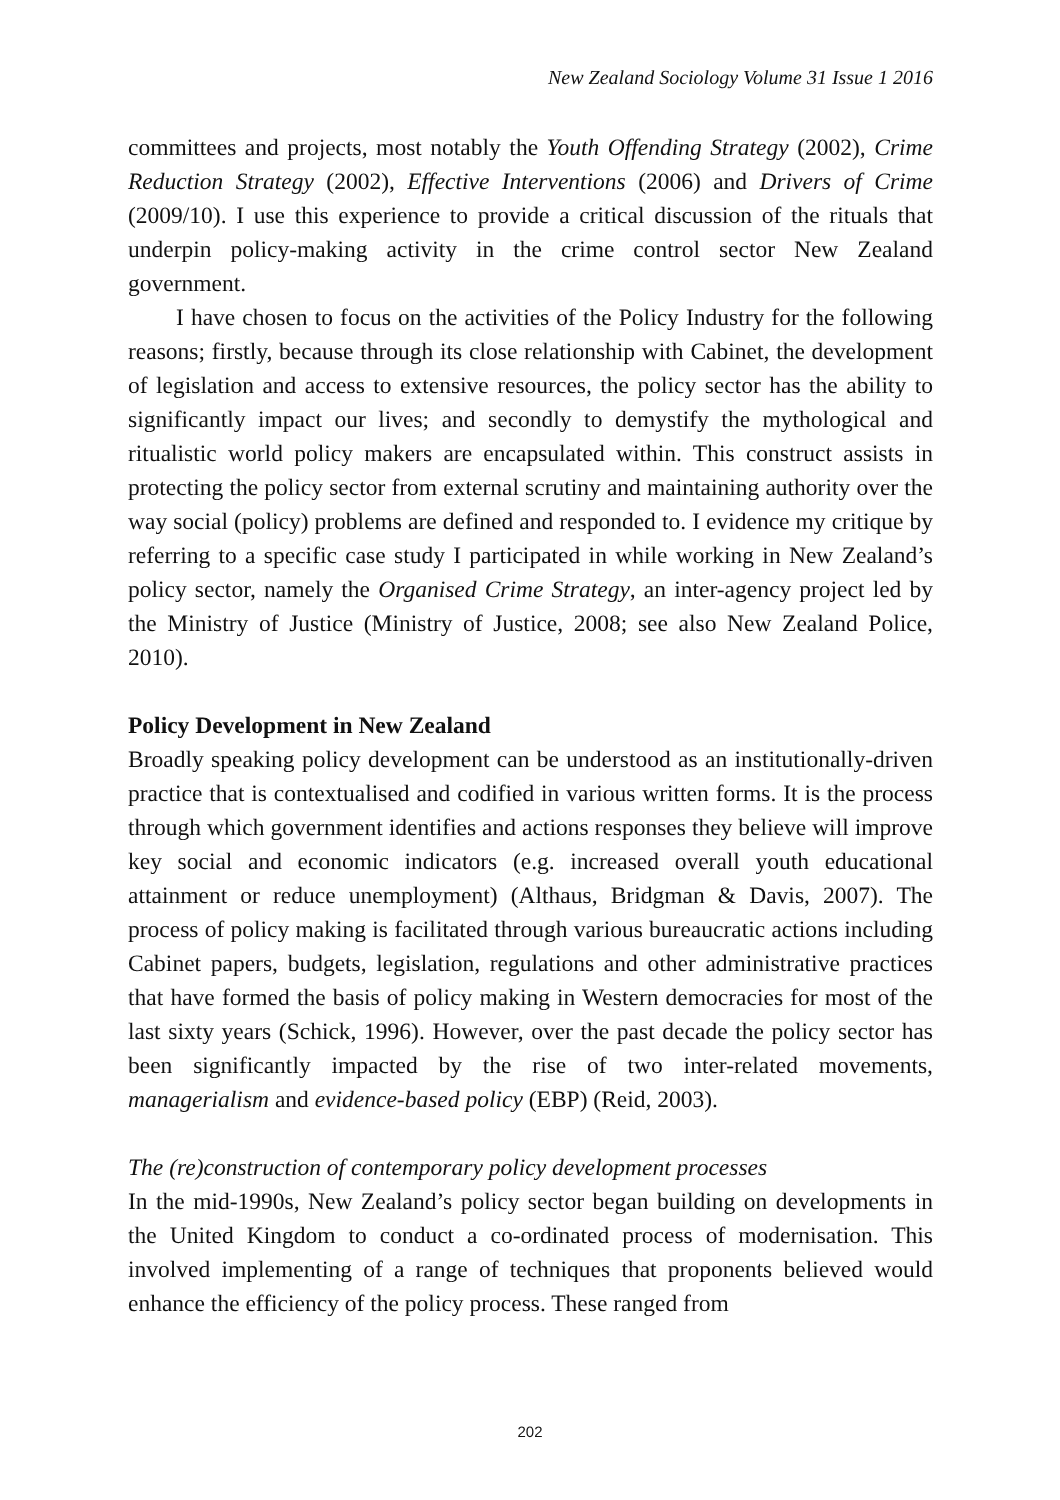New Zealand Sociology Volume 31 Issue 1 2016
committees and projects, most notably the Youth Offending Strategy (2002), Crime Reduction Strategy (2002), Effective Interventions (2006) and Drivers of Crime (2009/10). I use this experience to provide a critical discussion of the rituals that underpin policy-making activity in the crime control sector New Zealand government.
I have chosen to focus on the activities of the Policy Industry for the following reasons; firstly, because through its close relationship with Cabinet, the development of legislation and access to extensive resources, the policy sector has the ability to significantly impact our lives; and secondly to demystify the mythological and ritualistic world policy makers are encapsulated within. This construct assists in protecting the policy sector from external scrutiny and maintaining authority over the way social (policy) problems are defined and responded to. I evidence my critique by referring to a specific case study I participated in while working in New Zealand’s policy sector, namely the Organised Crime Strategy, an inter-agency project led by the Ministry of Justice (Ministry of Justice, 2008; see also New Zealand Police, 2010).
Policy Development in New Zealand
Broadly speaking policy development can be understood as an institutionally-driven practice that is contextualised and codified in various written forms. It is the process through which government identifies and actions responses they believe will improve key social and economic indicators (e.g. increased overall youth educational attainment or reduce unemployment) (Althaus, Bridgman & Davis, 2007). The process of policy making is facilitated through various bureaucratic actions including Cabinet papers, budgets, legislation, regulations and other administrative practices that have formed the basis of policy making in Western democracies for most of the last sixty years (Schick, 1996). However, over the past decade the policy sector has been significantly impacted by the rise of two inter-related movements, managerialism and evidence-based policy (EBP) (Reid, 2003).
The (re)construction of contemporary policy development processes
In the mid-1990s, New Zealand’s policy sector began building on developments in the United Kingdom to conduct a co-ordinated process of modernisation. This involved implementing of a range of techniques that proponents believed would enhance the efficiency of the policy process. These ranged from
202